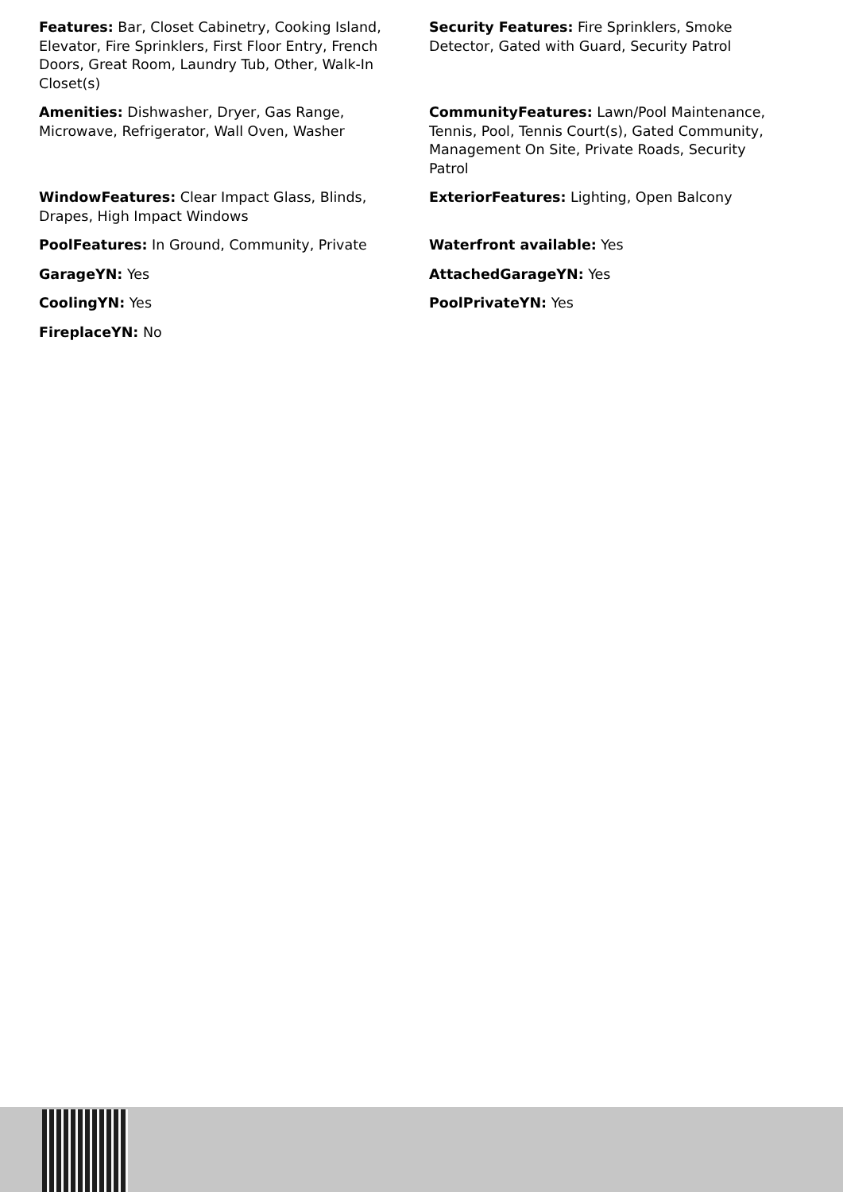Features: Bar, Closet Cabinetry, Cooking Island, Elevator, Fire Sprinklers, First Floor Entry, French Doors, Great Room, Laundry Tub, Other, Walk-In Closet(s)
Security Features: Fire Sprinklers, Smoke Detector, Gated with Guard, Security Patrol
Amenities: Dishwasher, Dryer, Gas Range, Microwave, Refrigerator, Wall Oven, Washer
CommunityFeatures: Lawn/Pool Maintenance, Tennis, Pool, Tennis Court(s), Gated Community, Management On Site, Private Roads, Security Patrol
WindowFeatures: Clear Impact Glass, Blinds, Drapes, High Impact Windows
ExteriorFeatures: Lighting, Open Balcony
PoolFeatures: In Ground, Community, Private
Waterfront available: Yes
GarageYN: Yes
AttachedGarageYN: Yes
CoolingYN: Yes
PoolPrivateYN: Yes
FireplaceYN: No